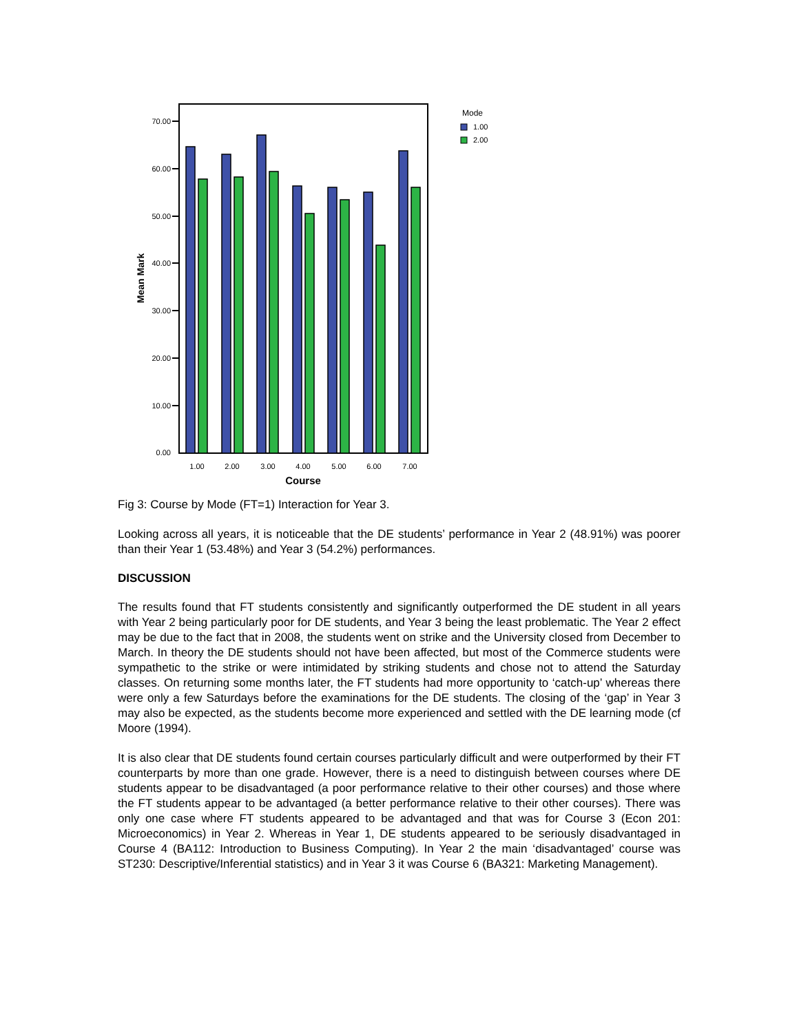70.00
60.00
50.00
40.00
30.00
20.00
10.00
0.00
Mean Mark
1.00
2.00
3.00
4.00
5.00
6.00
7.00
Course
Mode
1.00
2.00
Fig 3: Course by Mode (FT=1) Interaction for Year 3.
Looking across all years, it is noticeable that the DE students’ performance in Year 2 (48.91%) was poorer than their Year 1 (53.48%) and Year 3 (54.2%) performances.
DISCUSSION
The results found that FT students consistently and significantly outperformed the DE student in all years with Year 2 being particularly poor for DE students, and Year 3 being the least problematic. The Year 2 effect may be due to the fact that in 2008, the students went on strike and the University closed from December to March. In theory the DE students should not have been affected, but most of the Commerce students were sympathetic to the strike or were intimidated by striking students and chose not to attend the Saturday classes. On returning some months later, the FT students had more opportunity to ‘catch-up’ whereas there were only a few Saturdays before the examinations for the DE students. The closing of the ‘gap’ in Year 3 may also be expected, as the students become more experienced and settled with the DE learning mode (cf Moore (1994).
It is also clear that DE students found certain courses particularly difficult and were outperformed by their FT counterparts by more than one grade. However, there is a need to distinguish between courses where DE students appear to be disadvantaged (a poor performance relative to their other courses) and those where the FT students appear to be advantaged (a better performance relative to their other courses). There was only one case where FT students appeared to be advantaged and that was for Course 3 (Econ 201: Microeconomics) in Year 2. Whereas in Year 1, DE students appeared to be seriously disadvantaged in Course 4 (BA112: Introduction to Business Computing). In Year 2 the main ‘disadvantaged’ course was ST230: Descriptive/Inferential statistics) and in Year 3 it was Course 6 (BA321: Marketing Management).